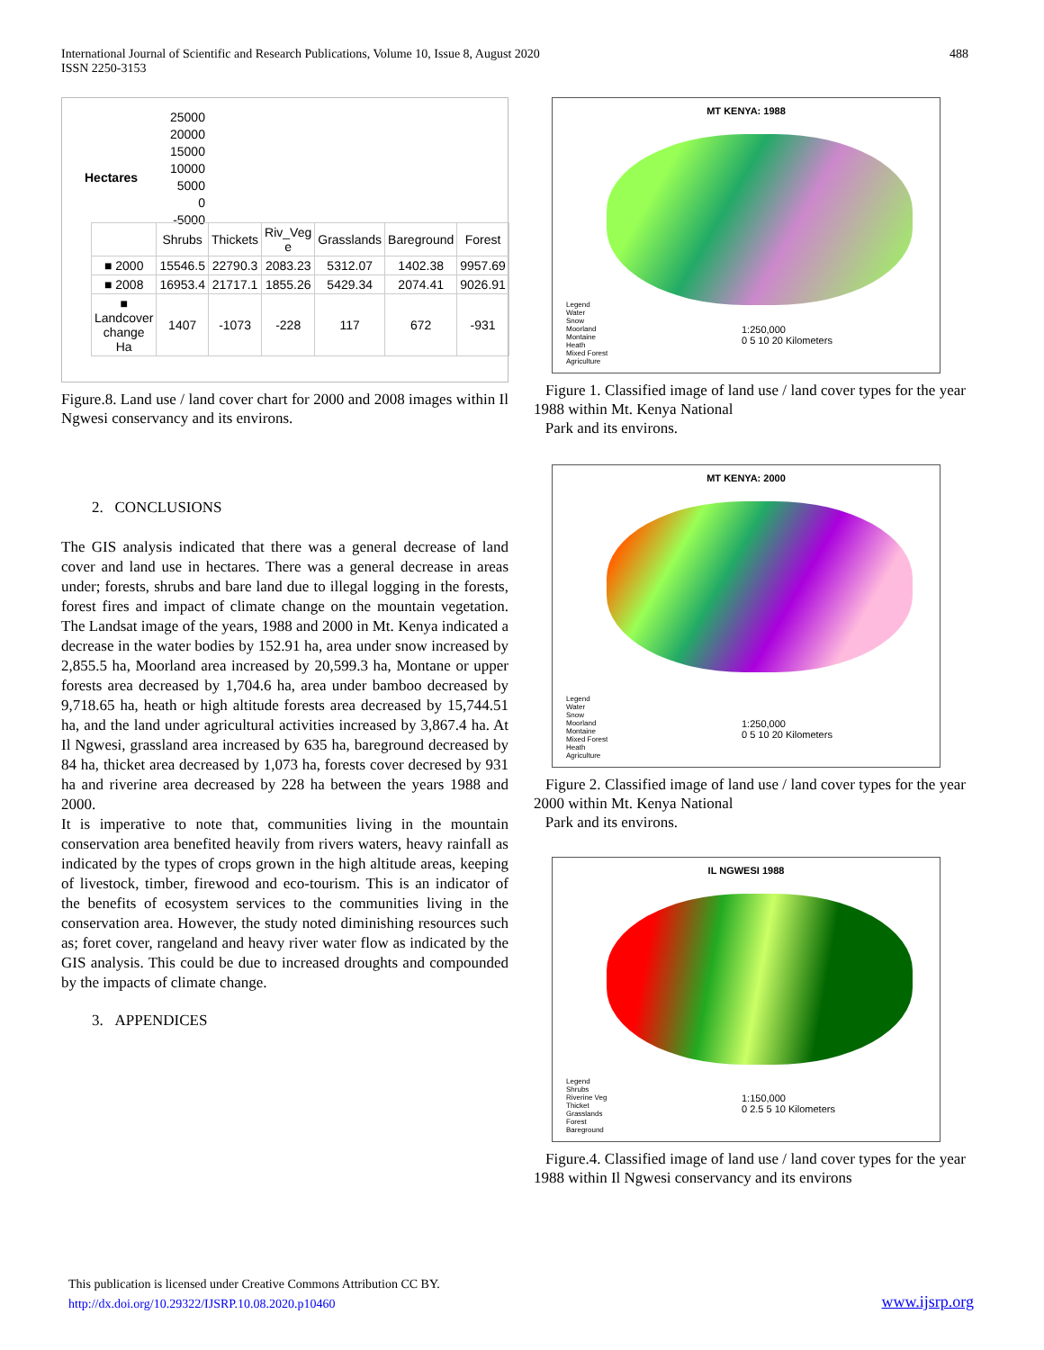International Journal of Scientific and Research Publications, Volume 10, Issue 8, August 2020
ISSN 2250-3153
488
25000
20000
15000
10000
5000
0
-5000
Hectares
| | Shrubs | Thickets | Riv_Veg e | Grasslands | Bareground | Forest |
| ■ 2000 | 15546.5 | 22790.3 | 2083.23 | 5312.07 | 1402.38 | 9957.69 |
| ■ 2008 | 16953.4 | 21717.1 | 1855.26 | 5429.34 | 2074.41 | 9026.91 |
| ■ Landcover change Ha | 1407 | -1073 | -228 | 117 | 672 | -931 |
Figure.8. Land use / land cover chart for 2000 and 2008 images within Il Ngwesi conservancy and its environs.
2. CONCLUSIONS
The GIS analysis indicated that there was a general decrease of land cover and land use in hectares. There was a general decrease in areas under; forests, shrubs and bare land due to illegal logging in the forests, forest fires and impact of climate change on the mountain vegetation. The Landsat image of the years, 1988 and 2000 in Mt. Kenya indicated a decrease in the water bodies by 152.91 ha, area under snow increased by 2,855.5 ha, Moorland area increased by 20,599.3 ha, Montane or upper forests area decreased by 1,704.6 ha, area under bamboo decreased by 9,718.65 ha, heath or high altitude forests area decreased by 15,744.51 ha, and the land under agricultural activities increased by 3,867.4 ha. At Il Ngwesi, grassland area increased by 635 ha, bareground decreased by 84 ha, thicket area decreased by 1,073 ha, forests cover decresed by 931 ha and riverine area decreased by 228 ha between the years 1988 and 2000.
It is imperative to note that, communities living in the mountain conservation area benefited heavily from rivers waters, heavy rainfall as indicated by the types of crops grown in the high altitude areas, keeping of livestock, timber, firewood and eco-tourism. This is an indicator of the benefits of ecosystem services to the communities living in the conservation area. However, the study noted diminishing resources such as; foret cover, rangeland and heavy river water flow as indicated by the GIS analysis. This could be due to increased droughts and compounded by the impacts of climate change.
3. APPENDICES
MT KENYA: 1988
Legend
Water
Snow
Moorland
Montaine
Heath
Mixed Forest
Agriculture
1:250,000
0 5 10 20 Kilometers
Figure 1. Classified image of land use / land cover types for the year 1988 within Mt. Kenya National
Park and its environs.
MT KENYA: 2000
Legend
Water
Snow
Moorland
Montaine
Mixed Forest
Heath
Agriculture
1:250,000
0 5 10 20 Kilometers
Figure 2. Classified image of land use / land cover types for the year 2000 within Mt. Kenya National
Park and its environs.
IL NGWESI 1988
Legend
Shrubs
Riverine Veg
Thicket
Grasslands
Forest
Bareground
1:150,000
0 2.5 5 10 Kilometers
Figure.4. Classified image of land use / land cover types for the year 1988 within Il Ngwesi conservancy and its environs
This publication is licensed under Creative Commons Attribution CC BY.
http://dx.doi.org/10.29322/IJSRP.10.08.2020.p10460
www.ijsrp.org